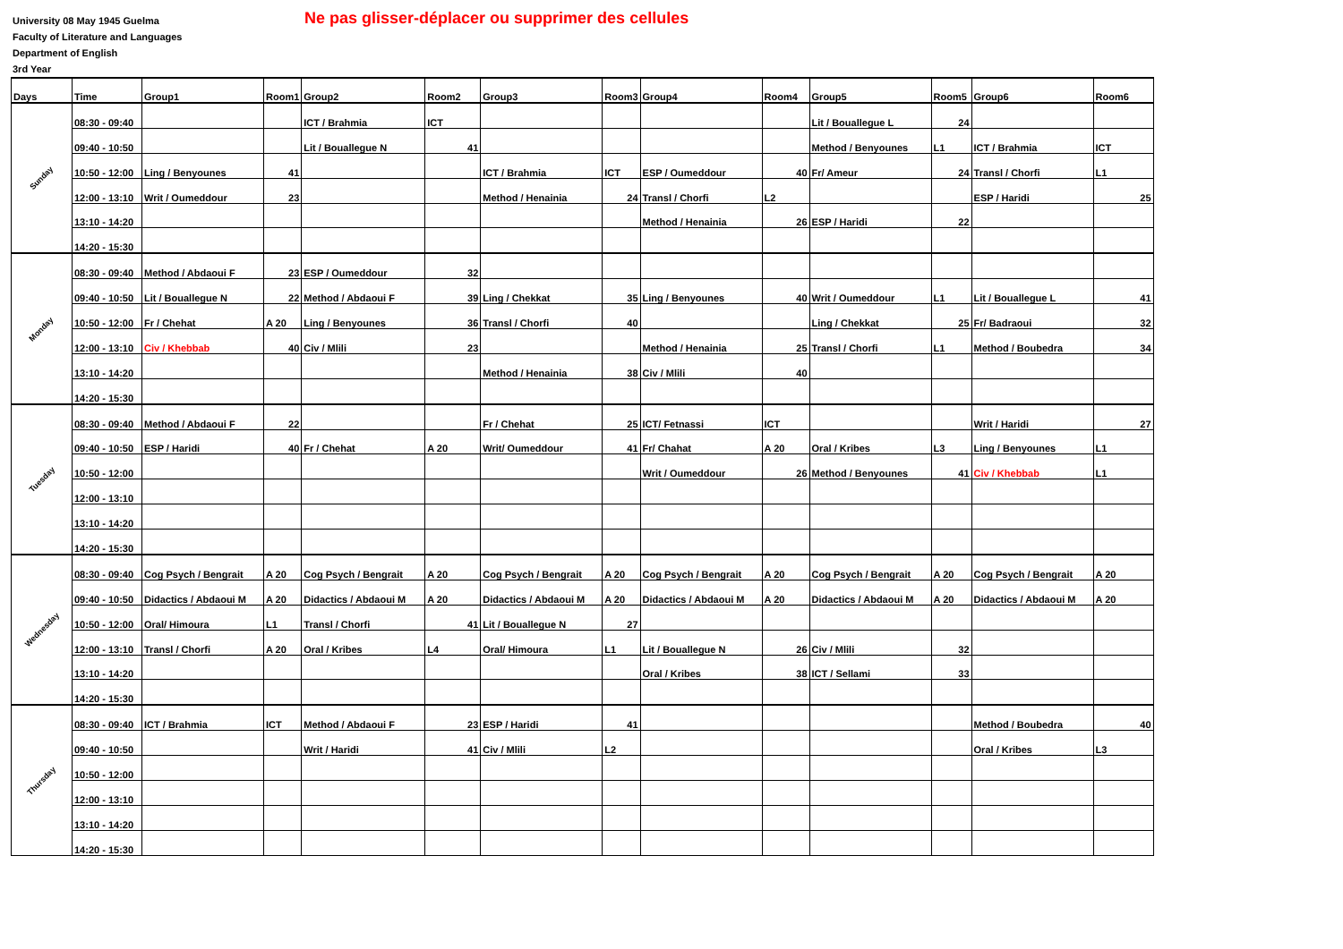University 08 May 1945 Guelma
Faculty of Literature and Languages
Department of English
3rd Year
Ne pas glisser-déplacer ou supprimer des cellules
| Days | Time | Group1 | Room1 | Group2 | Room2 | Group3 | Room3 | Group4 | Room4 | Group5 | Room5 | Group6 | Room6 |
| --- | --- | --- | --- | --- | --- | --- | --- | --- | --- | --- | --- | --- | --- |
| Sunday | 08:30 - 09:40 | | | ICT / Brahmia | ICT | | | | | Lit / Bouallegue L | 24 | | |
| | 09:40 - 10:50 | | | Lit / Bouallegue N | 41 | | | | | Method / Benyounes | L1 | ICT / Brahmia | ICT |
| | 10:50 - 12:00 | Ling / Benyounes | 41 | | | ICT / Brahmia | ICT | ESP / Oumeddour | 40 | Fr/ Ameur | 24 | Transl / Chorfi | L1 |
| | 12:00 - 13:10 | Writ / Oumeddour | 23 | | | Method / Henainia | 24 | Transl / Chorfi | L2 | | | ESP / Haridi | 25 |
| | 13:10 - 14:20 | | | | | | | Method / Henainia | 26 | ESP / Haridi | 22 | | |
| | 14:20 - 15:30 | | | | | | | | | | | | |
| Monday | 08:30 - 09:40 | Method / Abdaoui F | 23 | ESP / Oumeddour | 32 | | | | | | | | |
| | 09:40 - 10:50 | Lit / Bouallegue N | 22 | Method / Abdaoui F | 39 | Ling / Chekkat | 35 | Ling / Benyounes | 40 | Writ / Oumeddour | L1 | Lit / Bouallegue L | 41 |
| | 10:50 - 12:00 | Fr / Chehat | A 20 | Ling / Benyounes | 36 | Transl / Chorfi | 40 | | | Ling / Chekkat | 25 | Fr/ Badraoui | 32 |
| | 12:00 - 13:10 | Civ / Khebbab | 40 | Civ / Mlili | 23 | | | Method / Henainia | 25 | Transl / Chorfi | L1 | Method / Boubedra | 34 |
| | 13:10 - 14:20 | | | | | Method / Henainia | 38 | Civ / Mlili | 40 | | | | |
| | 14:20 - 15:30 | | | | | | | | | | | | |
| Tuesday | 08:30 - 09:40 | Method / Abdaoui F | 22 | | | Fr / Chehat | 25 | ICT/ Fetnassi | ICT | | | Writ / Haridi | 27 |
| | 09:40 - 10:50 | ESP / Haridi | 40 | Fr / Chehat | A 20 | Writ/ Oumeddour | 41 | Fr/ Chahat | A 20 | Oral / Kribes | L3 | Ling / Benyounes | L1 |
| | 10:50 - 12:00 | | | | | | | Writ / Oumeddour | 26 | Method / Benyounes | 41 | Civ / Khebbab | L1 |
| | 12:00 - 13:10 | | | | | | | | | | | | |
| | 13:10 - 14:20 | | | | | | | | | | | | |
| | 14:20 - 15:30 | | | | | | | | | | | | |
| Wednesday | 08:30 - 09:40 | Cog Psych / Bengrait | A 20 | Cog Psych / Bengrait | A 20 | Cog Psych / Bengrait | A 20 | Cog Psych / Bengrait | A 20 | Cog Psych / Bengrait | A 20 | Cog Psych / Bengrait | A 20 |
| | 09:40 - 10:50 | Didactics / Abdaoui M | A 20 | Didactics / Abdaoui M | A 20 | Didactics / Abdaoui M | A 20 | Didactics / Abdaoui M | A 20 | Didactics / Abdaoui M | A 20 | Didactics / Abdaoui M | A 20 |
| | 10:50 - 12:00 | Oral/ Himoura | L1 | Transl / Chorfi | 41 | Lit / Bouallegue N | 27 | | | | | | |
| | 12:00 - 13:10 | Transl / Chorfi | A 20 | Oral / Kribes | L4 | Oral/ Himoura | L1 | Lit / Bouallegue N | 26 | Civ / Mlili | 32 | | |
| | 13:10 - 14:20 | | | | | | | Oral / Kribes | 38 | ICT / Sellami | 33 | | |
| | 14:20 - 15:30 | | | | | | | | | | | | |
| Thursday | 08:30 - 09:40 | ICT / Brahmia | ICT | Method / Abdaoui F | 23 | ESP / Haridi | 41 | | | | | Method / Boubedra | 40 |
| | 09:40 - 10:50 | | | Writ / Haridi | 41 | Civ / Mlili | L2 | | | | | Oral / Kribes | L3 |
| | 10:50 - 12:00 | | | | | | | | | | | | |
| | 12:00 - 13:10 | | | | | | | | | | | | |
| | 13:10 - 14:20 | | | | | | | | | | | | |
| | 14:20 - 15:30 | | | | | | | | | | | | |